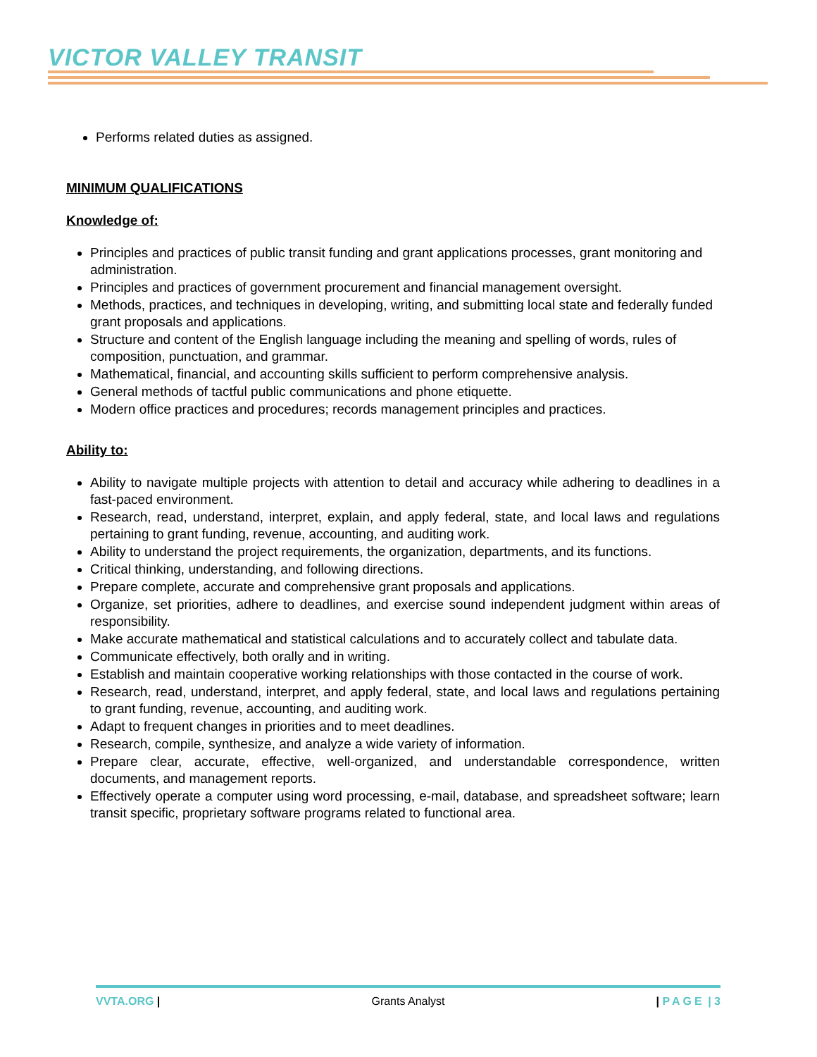VICTOR VALLEY TRANSIT
Performs related duties as assigned.
MINIMUM QUALIFICATIONS
Knowledge of:
Principles and practices of public transit funding and grant applications processes, grant monitoring and administration.
Principles and practices of government procurement and financial management oversight.
Methods, practices, and techniques in developing, writing, and submitting local state and federally funded grant proposals and applications.
Structure and content of the English language including the meaning and spelling of words, rules of composition, punctuation, and grammar.
Mathematical, financial, and accounting skills sufficient to perform comprehensive analysis.
General methods of tactful public communications and phone etiquette.
Modern office practices and procedures; records management principles and practices.
Ability to:
Ability to navigate multiple projects with attention to detail and accuracy while adhering to deadlines in a fast-paced environment.
Research, read, understand, interpret, explain, and apply federal, state, and local laws and regulations pertaining to grant funding, revenue, accounting, and auditing work.
Ability to understand the project requirements, the organization, departments, and its functions.
Critical thinking, understanding, and following directions.
Prepare complete, accurate and comprehensive grant proposals and applications.
Organize, set priorities, adhere to deadlines, and exercise sound independent judgment within areas of responsibility.
Make accurate mathematical and statistical calculations and to accurately collect and tabulate data.
Communicate effectively, both orally and in writing.
Establish and maintain cooperative working relationships with those contacted in the course of work.
Research, read, understand, interpret, and apply federal, state, and local laws and regulations pertaining to grant funding, revenue, accounting, and auditing work.
Adapt to frequent changes in priorities and to meet deadlines.
Research, compile, synthesize, and analyze a wide variety of information.
Prepare clear, accurate, effective, well-organized, and understandable correspondence, written documents, and management reports.
Effectively operate a computer using word processing, e-mail, database, and spreadsheet software; learn transit specific, proprietary software programs related to functional area.
VVTA.ORG | Grants Analyst | PAGE | 3